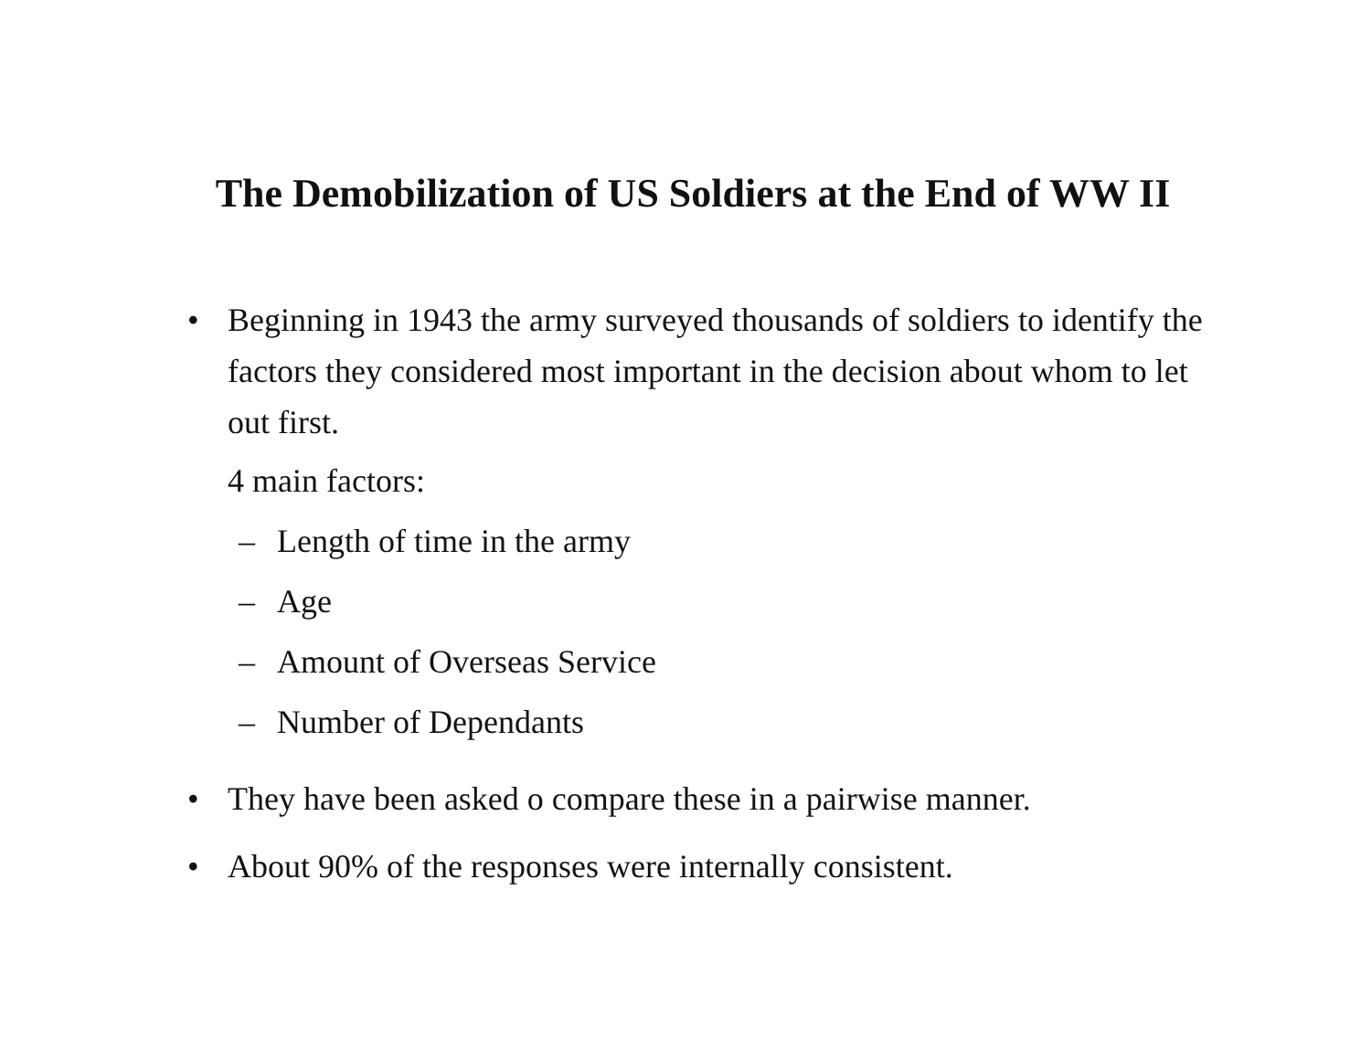The Demobilization of US Soldiers at the End of WW II
• Beginning in 1943 the army surveyed thousands of soldiers to identify the factors they considered most important in the decision about whom to let out first.
4 main factors:
– Length of time in the army
– Age
– Amount of Overseas Service
– Number of Dependants
• They have been asked o compare these in a pairwise manner.
• About 90% of the responses were internally consistent.